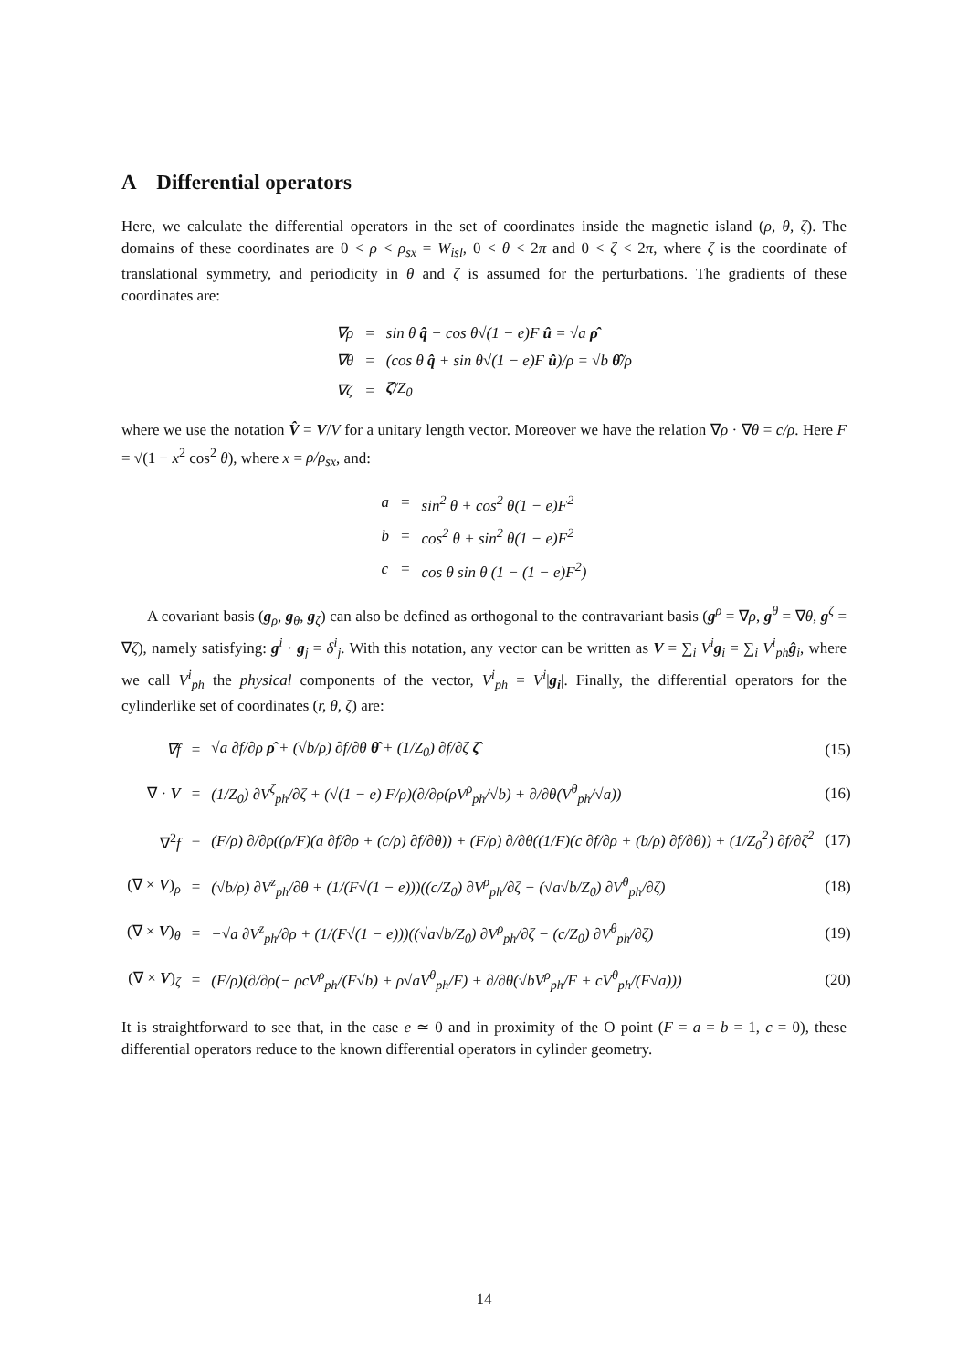A Differential operators
Here, we calculate the differential operators in the set of coordinates inside the magnetic island (ρ, θ, ζ). The domains of these coordinates are 0 < ρ < ρ<sub>sx</sub> = W<sub>isl</sub>, 0 < θ < 2π and 0 < ζ < 2π, where ζ is the coordinate of translational symmetry, and periodicity in θ and ζ is assumed for the perturbations. The gradients of these coordinates are:
| ∇ρ | = | sin θ q̂ − cos θ√(1 − e)F û = √a ρ̂ |
| ∇θ | = | (cos θ q̂ + sin θ√(1 − e)F û )/ρ = √b θ̂ /ρ |
| ∇ζ | = | ζ̂ /Z<sub>0</sub> |
where we use the notation V̂ = V/V for a unitary length vector. Moreover we have the relation ∇ρ · ∇θ = c/ρ. Here F = √(1 − x<sup>2</sup> cos<sup>2</sup> θ), where x = ρ/ρ<sub>sx</sub>, and:
| a | = | sin<sup>2</sup> θ + cos<sup>2</sup> θ(1 − e)F<sup>2</sup> |
| b | = | cos<sup>2</sup> θ + sin<sup>2</sup> θ(1 − e)F<sup>2</sup> |
| c | = | cos θ sin θ (1 − (1 − e)F<sup>2</sup>) |
A covariant basis (g<sub>ρ</sub>, g<sub>θ</sub>, g<sub>ζ</sub>) can also be defined as orthogonal to the contravariant basis (g<sup>ρ</sup> = ∇ρ, g<sup>θ</sup> = ∇θ, g<sup>ζ</sup> = ∇ζ), namely satisfying: g<sup>i</sup> · g<sub>j</sub> = δ<sup>i</sup><sub>j</sub>. With this notation, any vector can be written as V = ∑<sub>i</sub> V<sup>i</sup> g<sub>i</sub> = ∑<sub>i</sub> V<sup>i</sup><sub>ph</sub> ĝ<sub>i</sub>, where we call V<sup>i</sup><sub>ph</sub> the physical components of the vector, V<sup>i</sup><sub>ph</sub> = V<sup>i</sup>|g<sub>i</sub>|. Finally, the differential operators for the cylinderlike set of coordinates (r, θ, ζ) are:
| ∇f | = | √a ∂f/∂ρ ρ̂ + (√b/ρ) ∂f/∂θ θ̂ + (1/Z<sub>0</sub>) ∂f/∂ζ ζ̂ | (15) |
| ∇ · V | = | (1/Z<sub>0</sub>) ∂V<sup>ζ</sup><sub>ph</sub>/∂ζ + (√(1 − e) F/ρ)(∂/∂ρ(ρV<sup>ρ</sup><sub>ph</sub>/√b) + ∂/∂θ(V<sup>θ</sup><sub>ph</sub>/√a)) | (16) |
| ∇<sup>2</sup> f | = | (F/ρ) ∂/∂ρ((ρ/F)(a ∂f/∂ρ + (c/ρ) ∂f/∂θ)) + (F/ρ) ∂/∂θ((1/F)(c ∂f/∂ρ + (b/ρ) ∂f/∂θ)) + (1/Z<sub>0</sub><sup>2</sup>) ∂f/∂ζ<sup>2</sup> | (17) |
| (∇ × V )<sub>ρ</sub> | = | (√b/ρ) ∂V<sup>z</sup><sub>ph</sub>/∂θ + (1/(F√(1 − e)))((c/Z<sub>0</sub>) ∂V<sup>ρ</sup><sub>ph</sub>/∂ζ − (√a√b/Z<sub>0</sub>) ∂V<sup>θ</sup><sub>ph</sub>/∂ζ) | (18) |
| (∇ × V )<sub>θ</sub> | = | −√a ∂V<sup>z</sup><sub>ph</sub>/∂ρ + (1/(F√(1 − e)))((√a√b/Z<sub>0</sub>) ∂V<sup>ρ</sup><sub>ph</sub>/∂ζ − (c/Z<sub>0</sub>) ∂V<sup>θ</sup><sub>ph</sub>/∂ζ) | (19) |
| (∇ × V )<sub>ζ</sub> | = | (F/ρ)(∂/∂ρ(− ρcV<sup>ρ</sup><sub>ph</sub>/(F√b) + ρ√aV<sup>θ</sup><sub>ph</sub>/F) + ∂/∂θ(√bV<sup>ρ</sup><sub>ph</sub>/F + cV<sup>θ</sup><sub>ph</sub>/(F√a))) | (20) |
It is straightforward to see that, in the case e ≃ 0 and in proximity of the O point (F = a = b = 1, c = 0), these differential operators reduce to the known differential operators in cylinder geometry.
14